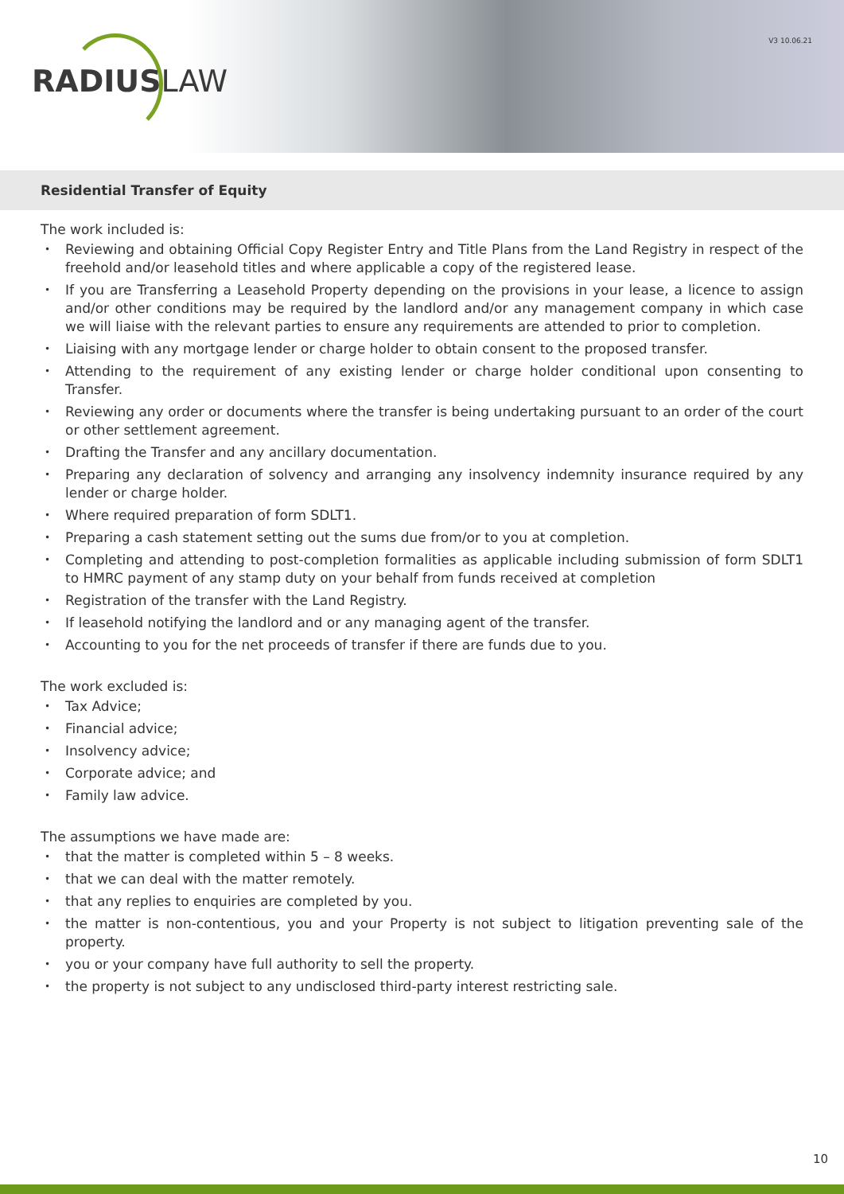RADIUSLAW
V3 10.06.21
Residential Transfer of Equity
The work included is:
• Reviewing and obtaining Official Copy Register Entry and Title Plans from the Land Registry in respect of the freehold and/or leasehold titles and where applicable a copy of the registered lease.
• If you are Transferring a Leasehold Property depending on the provisions in your lease, a licence to assign and/or other conditions may be required by the landlord and/or any management company in which case we will liaise with the relevant parties to ensure any requirements are attended to prior to completion.
• Liaising with any mortgage lender or charge holder to obtain consent to the proposed transfer.
• Attending to the requirement of any existing lender or charge holder conditional upon consenting to Transfer.
• Reviewing any order or documents where the transfer is being undertaking pursuant to an order of the court or other settlement agreement.
• Drafting the Transfer and any ancillary documentation.
• Preparing any declaration of solvency and arranging any insolvency indemnity insurance required by any lender or charge holder.
• Where required preparation of form SDLT1.
• Preparing a cash statement setting out the sums due from/or to you at completion.
• Completing and attending to post-completion formalities as applicable including submission of form SDLT1 to HMRC payment of any stamp duty on your behalf from funds received at completion
• Registration of the transfer with the Land Registry.
• If leasehold notifying the landlord and or any managing agent of the transfer.
• Accounting to you for the net proceeds of transfer if there are funds due to you.
The work excluded is:
• Tax Advice;
• Financial advice;
• Insolvency advice;
• Corporate advice; and
• Family law advice.
The assumptions we have made are:
• that the matter is completed within 5 – 8 weeks.
• that we can deal with the matter remotely.
• that any replies to enquiries are completed by you.
• the matter is non-contentious, you and your Property is not subject to litigation preventing sale of the property.
• you or your company have full authority to sell the property.
• the property is not subject to any undisclosed third-party interest restricting sale.
10